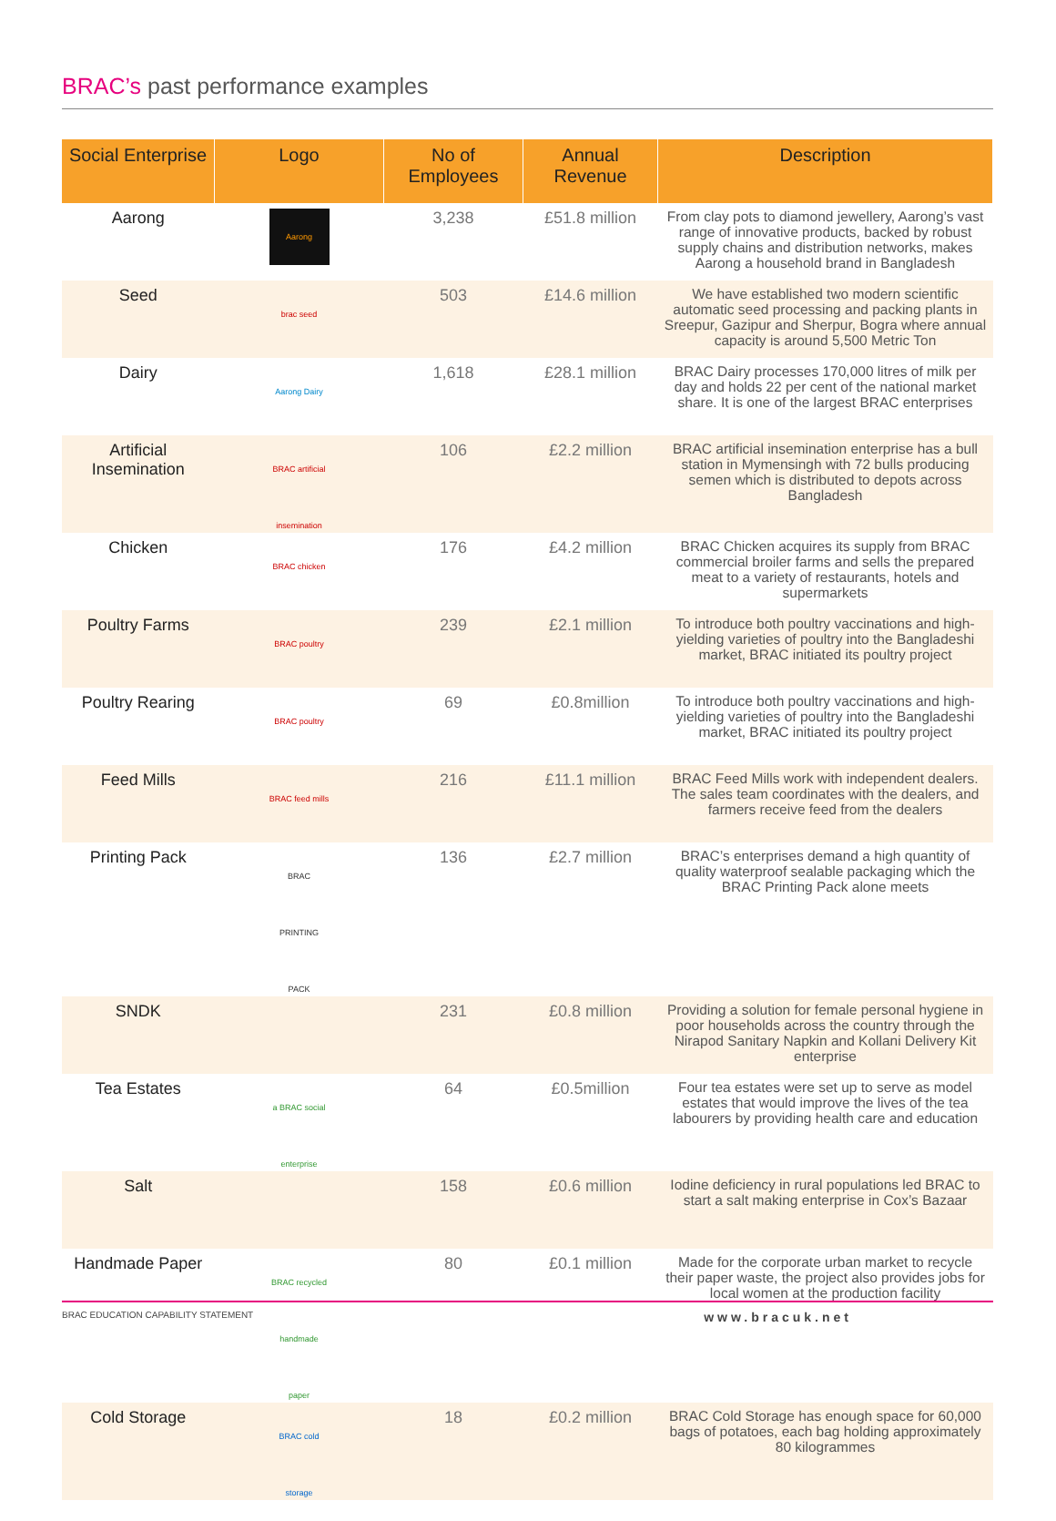BRAC’s past performance examples
| Social Enterprise | Logo | No of Employees | Annual Revenue | Description |
| --- | --- | --- | --- | --- |
| Aarong | Aarong | 3,238 | £51.8 million | From clay pots to diamond jewellery, Aarong’s vast range of innovative products, backed by robust supply chains and distribution networks, makes Aarong a household brand in Bangladesh |
| Seed | brac seed | 503 | £14.6 million | We have established two modern scientific automatic seed processing and packing plants in Sreepur, Gazipur and Sherpur, Bogra where annual capacity is around 5,500 Metric Ton |
| Dairy | Aarong Dairy | 1,618 | £28.1 million | BRAC Dairy processes 170,000 litres of milk per day and holds 22 per cent of the national market share. It is one of the largest BRAC enterprises |
| Artificial Insemination | BRAC artificial insemination | 106 | £2.2 million | BRAC artificial insemination enterprise has a bull station in Mymensingh with 72 bulls producing semen which is distributed to depots across Bangladesh |
| Chicken | BRAC chicken | 176 | £4.2 million | BRAC Chicken acquires its supply from BRAC commercial broiler farms and sells the prepared meat to a variety of restaurants, hotels and supermarkets |
| Poultry Farms | BRAC poultry | 239 | £2.1 million | To introduce both poultry vaccinations and high-yielding varieties of poultry into the Bangladeshi market, BRAC initiated its poultry project |
| Poultry Rearing | BRAC poultry | 69 | £0.8million | To introduce both poultry vaccinations and high-yielding varieties of poultry into the Bangladeshi market, BRAC initiated its poultry project |
| Feed Mills | BRAC feed mills | 216 | £11.1 million | BRAC Feed Mills work with independent dealers. The sales team coordinates with the dealers, and farmers receive feed from the dealers |
| Printing Pack | BRAC PRINTING PACK | 136 | £2.7 million | BRAC’s enterprises demand a high quantity of quality waterproof sealable packaging which the BRAC Printing Pack alone meets |
| SNDK | | 231 | £0.8 million | Providing a solution for female personal hygiene in poor households across the country through the Nirapod Sanitary Napkin and Kollani Delivery Kit enterprise |
| Tea Estates | a BRAC social enterprise | 64 | £0.5million | Four tea estates were set up to serve as model estates that would improve the lives of the tea labourers by providing health care and education |
| Salt | | 158 | £0.6 million | Iodine deficiency in rural populations led BRAC to start a salt making enterprise in Cox’s Bazaar |
| Handmade Paper | BRAC recycled handmade paper | 80 | £0.1 million | Made for the corporate urban market to recycle their paper waste, the project also provides jobs for local women at the production facility |
| Cold Storage | BRAC cold storage | 18 | £0.2 million | BRAC Cold Storage has enough space for 60,000 bags of potatoes, each bag holding approximately 80 kilogrammes |
BRAC EDUCATION CAPABILITY STATEMENT www.bracuk.net